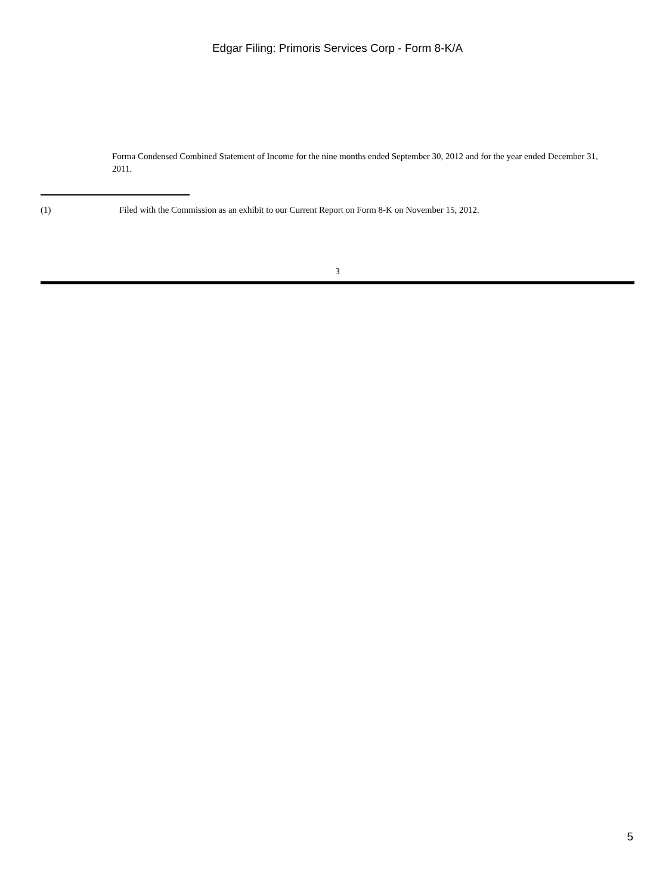Edgar Filing: Primoris Services Corp - Form 8-K/A
Forma Condensed Combined Statement of Income for the nine months ended September 30, 2012 and for the year ended December 31, 2011.
(1) Filed with the Commission as an exhibit to our Current Report on Form 8-K on November 15, 2012.
3
5